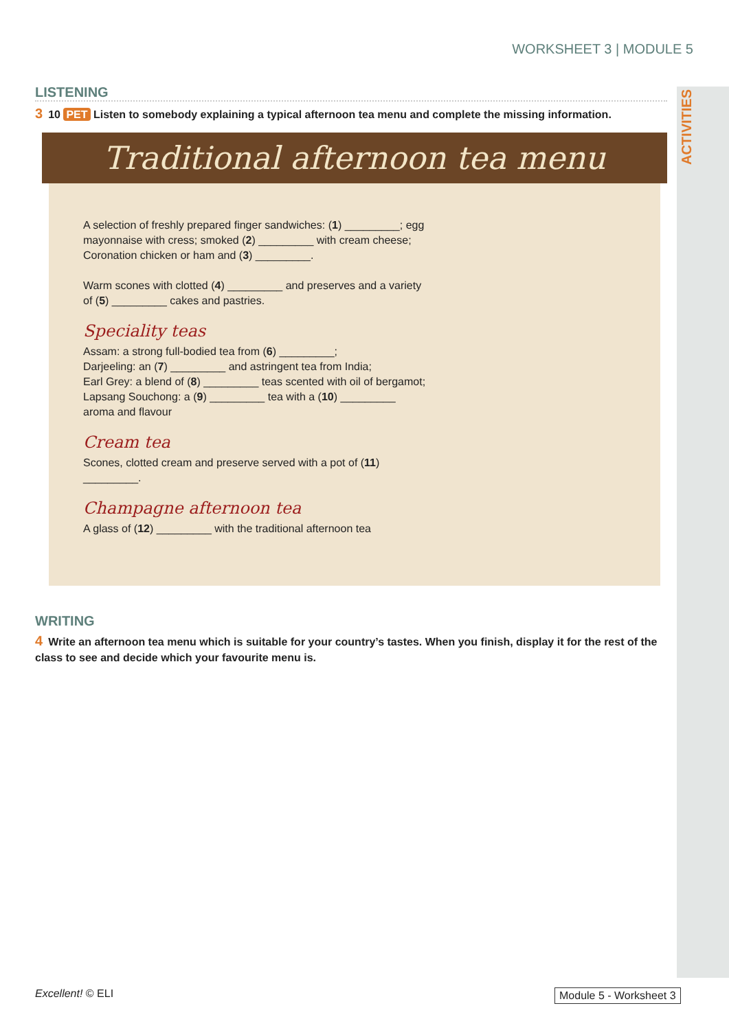ACTIVITIES
WORKSHEET 3 | MODULE 5
LISTENING
3 10 PET Listen to somebody explaining a typical afternoon tea menu and complete the missing information.
Traditional afternoon tea menu
A selection of freshly prepared finger sandwiches: (1) _________; egg mayonnaise with cress; smoked (2) _________ with cream cheese; Coronation chicken or ham and (3) _________.
Warm scones with clotted (4) _________ and preserves and a variety of (5) _________ cakes and pastries.
Speciality teas
Assam: a strong full-bodied tea from (6) _________;
Darjeeling: an (7) _________ and astringent tea from India;
Earl Grey: a blend of (8) _________ teas scented with oil of bergamot;
Lapsang Souchong: a (9) _________ tea with a (10) _________ aroma and flavour
Cream tea
Scones, clotted cream and preserve served with a pot of (11) _________.
Champagne afternoon tea
A glass of (12) _________ with the traditional afternoon tea
WRITING
4 Write an afternoon tea menu which is suitable for your country’s tastes. When you finish, display it for the rest of the class to see and decide which your favourite menu is.
Excellent! © ELI Module 5 - Worksheet 3